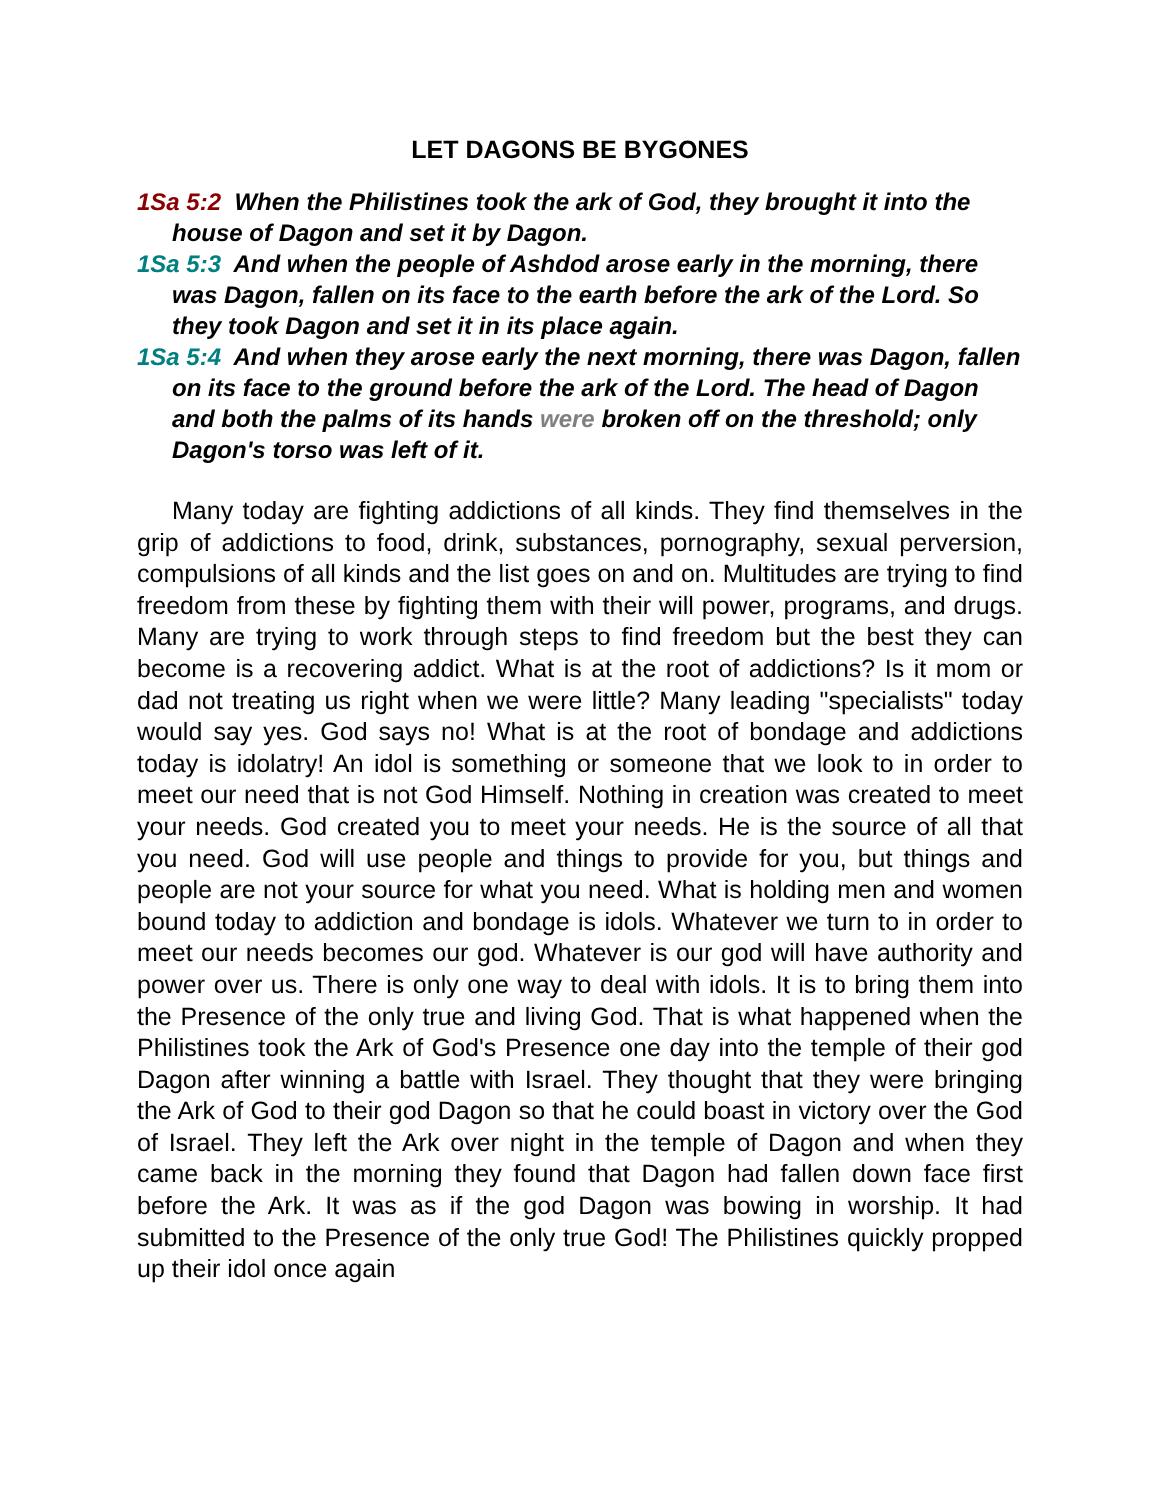LET DAGONS BE BYGONES
1Sa 5:2 When the Philistines took the ark of God, they brought it into the house of Dagon and set it by Dagon.
1Sa 5:3 And when the people of Ashdod arose early in the morning, there was Dagon, fallen on its face to the earth before the ark of the Lord. So they took Dagon and set it in its place again.
1Sa 5:4 And when they arose early the next morning, there was Dagon, fallen on its face to the ground before the ark of the Lord. The head of Dagon and both the palms of its hands were broken off on the threshold; only Dagon's torso was left of it.
Many today are fighting addictions of all kinds. They find themselves in the grip of addictions to food, drink, substances, pornography, sexual perversion, compulsions of all kinds and the list goes on and on. Multitudes are trying to find freedom from these by fighting them with their will power, programs, and drugs. Many are trying to work through steps to find freedom but the best they can become is a recovering addict. What is at the root of addictions? Is it mom or dad not treating us right when we were little? Many leading "specialists" today would say yes. God says no! What is at the root of bondage and addictions today is idolatry! An idol is something or someone that we look to in order to meet our need that is not God Himself. Nothing in creation was created to meet your needs. God created you to meet your needs. He is the source of all that you need. God will use people and things to provide for you, but things and people are not your source for what you need. What is holding men and women bound today to addiction and bondage is idols. Whatever we turn to in order to meet our needs becomes our god. Whatever is our god will have authority and power over us. There is only one way to deal with idols. It is to bring them into the Presence of the only true and living God. That is what happened when the Philistines took the Ark of God's Presence one day into the temple of their god Dagon after winning a battle with Israel. They thought that they were bringing the Ark of God to their god Dagon so that he could boast in victory over the God of Israel. They left the Ark over night in the temple of Dagon and when they came back in the morning they found that Dagon had fallen down face first before the Ark. It was as if the god Dagon was bowing in worship. It had submitted to the Presence of the only true God! The Philistines quickly propped up their idol once again